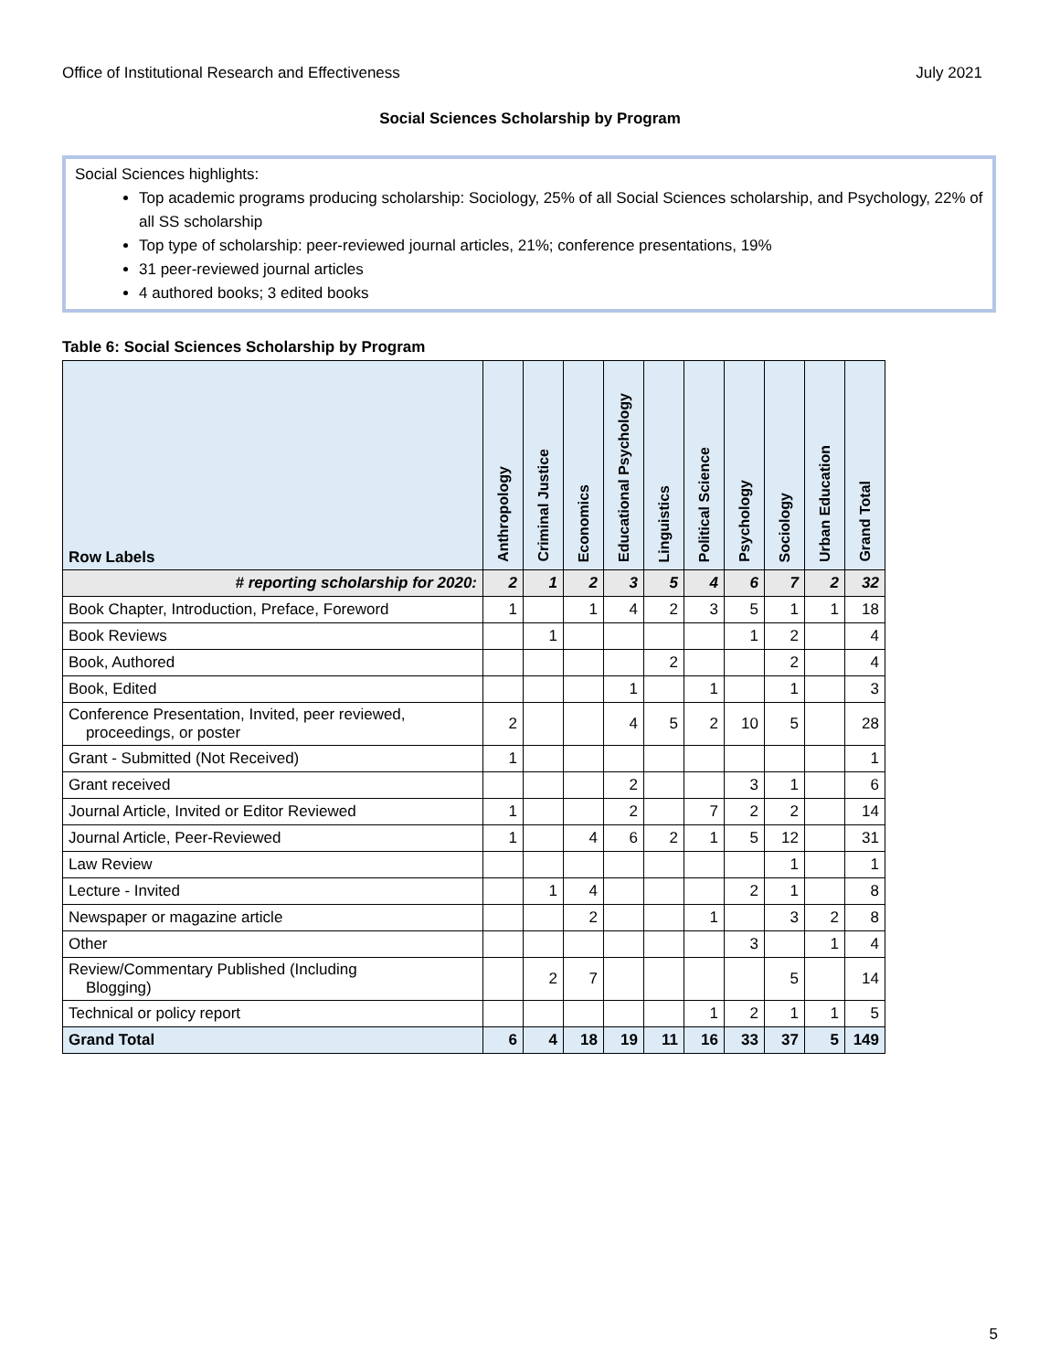Office of Institutional Research and Effectiveness July 2021
Social Sciences Scholarship by Program
Social Sciences highlights:
Top academic programs producing scholarship: Sociology, 25% of all Social Sciences scholarship, and Psychology, 22% of all SS scholarship
Top type of scholarship: peer-reviewed journal articles, 21%; conference presentations, 19%
31 peer-reviewed journal articles
4 authored books; 3 edited books
Table 6: Social Sciences Scholarship by Program
| Row Labels | Anthropology | Criminal Justice | Economics | Educational Psychology | Linguistics | Political Science | Psychology | Sociology | Urban Education | Grand Total |
| --- | --- | --- | --- | --- | --- | --- | --- | --- | --- | --- |
| # reporting scholarship for 2020: | 2 | 1 | 2 | 3 | 5 | 4 | 6 | 7 | 2 | 32 |
| Book Chapter, Introduction, Preface, Foreword | 1 | | 1 | 4 | 2 | 3 | 5 | 1 | 1 | 18 |
| Book Reviews | | 1 | | | | | 1 | 2 | | 4 |
| Book, Authored | | | | | 2 | | | 2 | | 4 |
| Book, Edited | | | | 1 | | 1 | | 1 | | 3 |
| Conference Presentation, Invited, peer reviewed, proceedings, or poster | 2 | | | 4 | 5 | 2 | 10 | 5 | | 28 |
| Grant - Submitted (Not Received) | 1 | | | | | | | | | 1 |
| Grant received | | | | 2 | | | 3 | 1 | | 6 |
| Journal Article, Invited or Editor Reviewed | 1 | | | 2 | | 7 | 2 | 2 | | 14 |
| Journal Article, Peer-Reviewed | 1 | | 4 | 6 | 2 | 1 | 5 | 12 | | 31 |
| Law Review | | | | | | | | 1 | | 1 |
| Lecture - Invited | | 1 | 4 | | | | 2 | 1 | | 8 |
| Newspaper or magazine article | | | 2 | | | 1 | | 3 | 2 | 8 |
| Other | | | | | | | 3 | | 1 | 4 |
| Review/Commentary Published (Including Blogging) | | 2 | 7 | | | | | 5 | | 14 |
| Technical or policy report | | | | | | 1 | 2 | 1 | 1 | 5 |
| Grand Total | 6 | 4 | 18 | 19 | 11 | 16 | 33 | 37 | 5 | 149 |
5